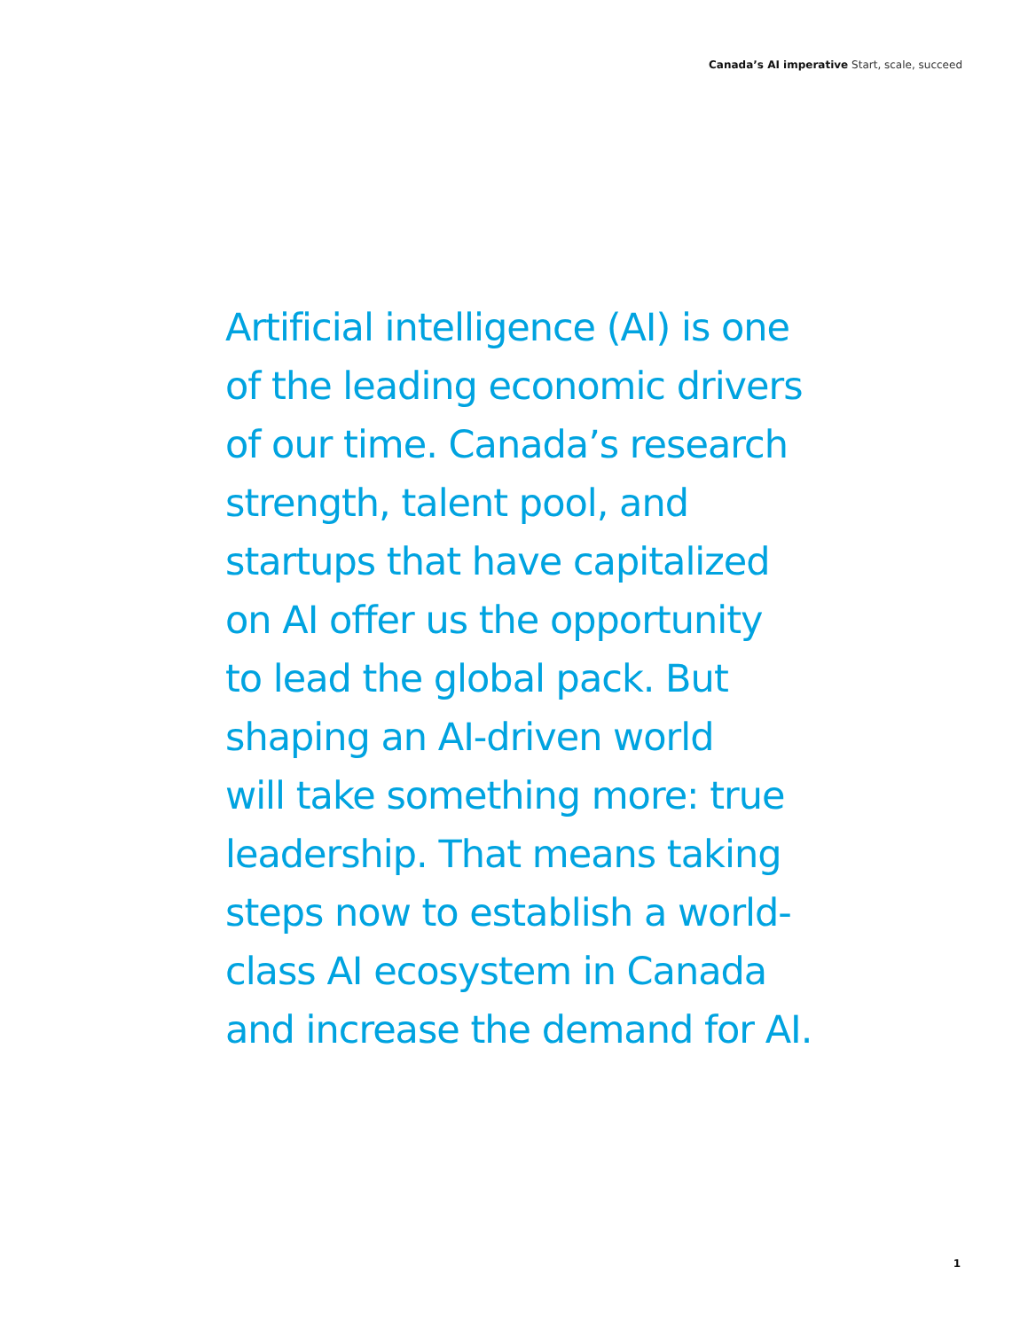Canada’s AI imperative Start, scale, succeed
Artificial intelligence (AI) is one
of the leading economic drivers
of our time. Canada’s research
strength, talent pool, and
startups that have capitalized
on AI offer us the opportunity
to lead the global pack. But
shaping an AI-driven world
will take something more: true
leadership. That means taking
steps now to establish a world-
class AI ecosystem in Canada
and increase the demand for AI.
1